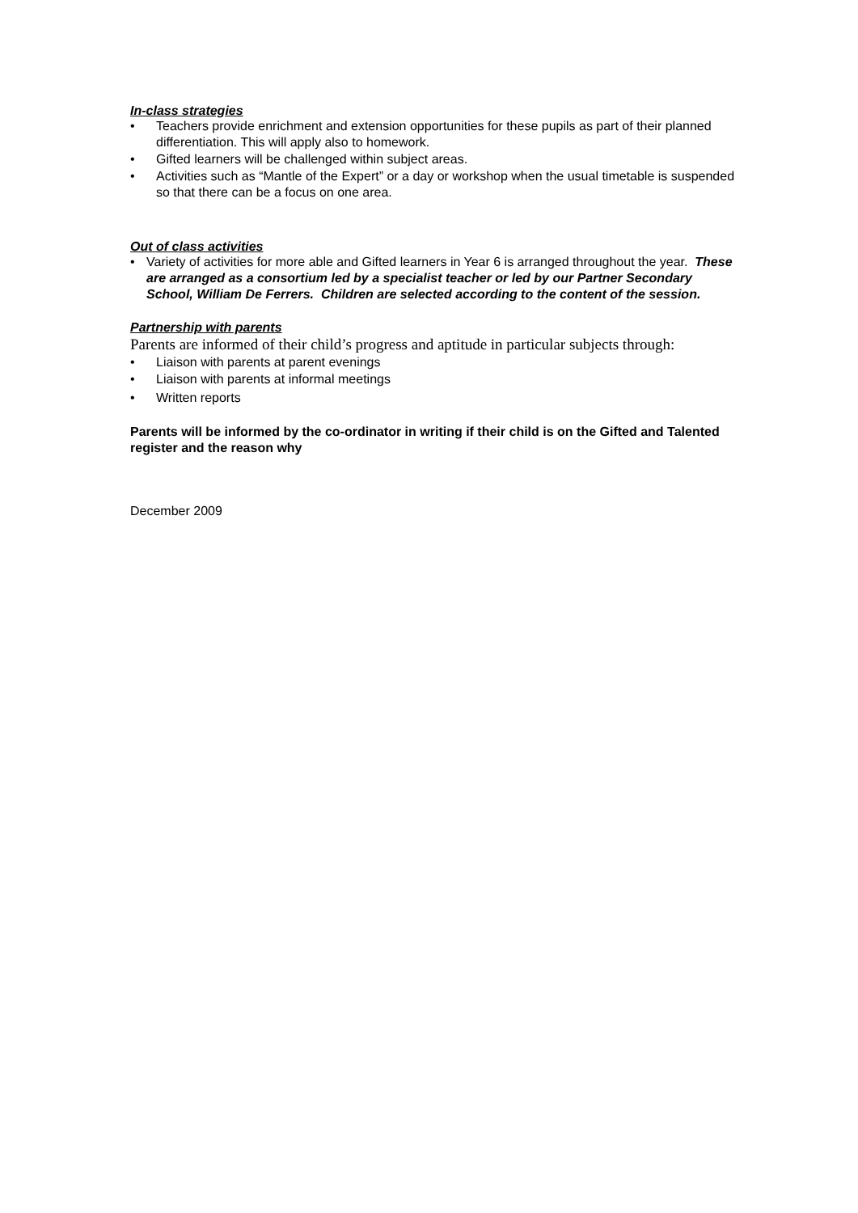In-class strategies
• Teachers provide enrichment and extension opportunities for these pupils as part of their planned differentiation. This will apply also to homework.
• Gifted learners will be challenged within subject areas.
• Activities such as “Mantle of the Expert” or a day or workshop when the usual timetable is suspended so that there can be a focus on one area.
Out of class activities
• Variety of activities for more able and Gifted learners in Year 6 is arranged throughout the year. These are arranged as a consortium led by a specialist teacher or led by our Partner Secondary School, William De Ferrers. Children are selected according to the content of the session.
Partnership with parents
Parents are informed of their child’s progress and aptitude in particular subjects through:
• Liaison with parents at parent evenings
• Liaison with parents at informal meetings
• Written reports
Parents will be informed by the co-ordinator in writing if their child is on the Gifted and Talented register and the reason why
December 2009